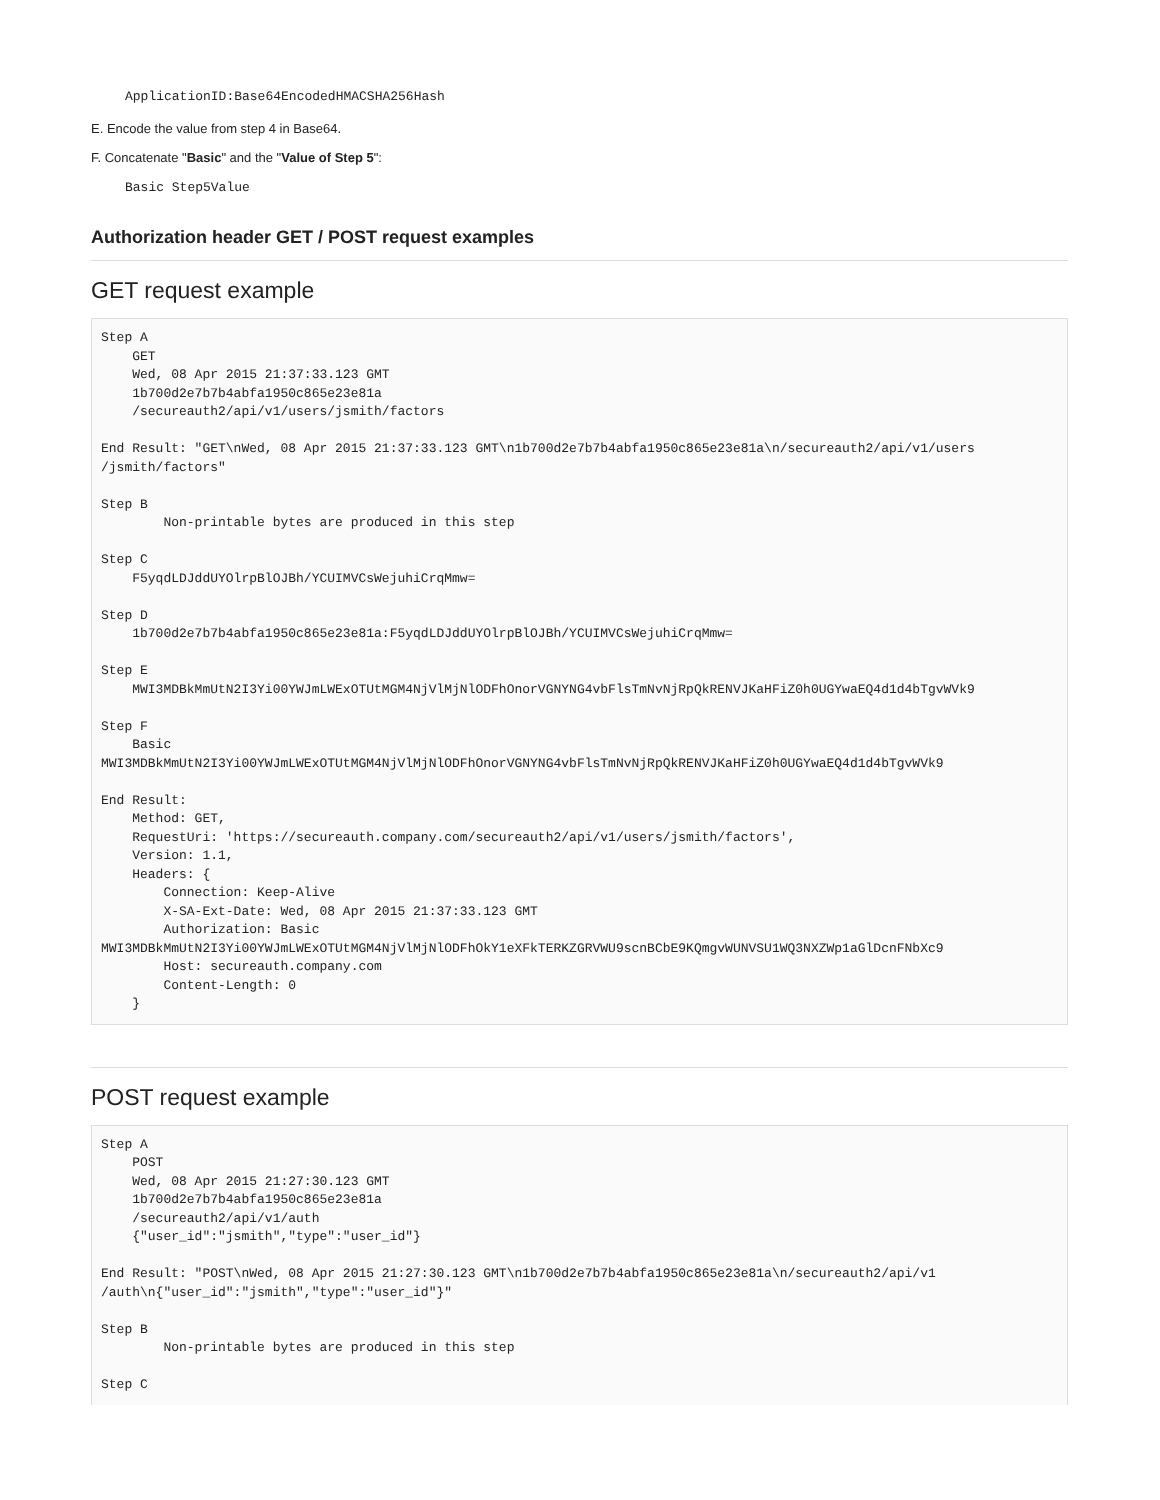ApplicationID:Base64EncodedHMACSHA256Hash
E. Encode the value from step 4 in Base64.
F. Concatenate "Basic" and the "Value of Step 5":
Basic Step5Value
Authorization header GET / POST request examples
GET request example
Step A
    GET
    Wed, 08 Apr 2015 21:37:33.123 GMT
    1b700d2e7b7b4abfa1950c865e23e81a
    /secureauth2/api/v1/users/jsmith/factors

End Result: "GET\nWed, 08 Apr 2015 21:37:33.123 GMT\n1b700d2e7b7b4abfa1950c865e23e81a\n/secureauth2/api/v1/users
/jsmith/factors"

Step B
        Non-printable bytes are produced in this step

Step C
    F5yqdLDJddUYOlrpBlOJBh/YCUIMVCsWejuhiCrqMmw=

Step D
    1b700d2e7b7b4abfa1950c865e23e81a:F5yqdLDJddUYOlrpBlOJBh/YCUIMVCsWejuhiCrqMmw=

Step E
    MWI3MDBkMmUtN2I3Yi00YWJmLWExOTUtMGM4NjVlMjNlODFhOnorVGNYNG4vbFlsTmNvNjRpQkRENVJKaHFiZ0h0UGYwaEQ4d1d4bTgvWVk9

Step F
    Basic
MWI3MDBkMmUtN2I3Yi00YWJmLWExOTUtMGM4NjVlMjNlODFhOnorVGNYNG4vbFlsTmNvNjRpQkRENVJKaHFiZ0h0UGYwaEQ4d1d4bTgvWVk9

End Result:
    Method: GET,
    RequestUri: 'https://secureauth.company.com/secureauth2/api/v1/users/jsmith/factors',
    Version: 1.1,
    Headers: {
        Connection: Keep-Alive
        X-SA-Ext-Date: Wed, 08 Apr 2015 21:37:33.123 GMT
        Authorization: Basic
MWI3MDBkMmUtN2I3Yi00YWJmLWExOTUtMGM4NjVlMjNlODFhOkY1eXFkTERKZGRVWU9scnBCbE9KQmgvWUNVSU1WQ3NXZWp1aGlDcnFNbXc9
        Host: secureauth.company.com
        Content-Length: 0
    }
POST request example
Step A
    POST
    Wed, 08 Apr 2015 21:27:30.123 GMT
    1b700d2e7b7b4abfa1950c865e23e81a
    /secureauth2/api/v1/auth
    {"user_id":"jsmith","type":"user_id"}

End Result: "POST\nWed, 08 Apr 2015 21:27:30.123 GMT\n1b700d2e7b7b4abfa1950c865e23e81a\n/secureauth2/api/v1
/auth\n{"user_id":"jsmith","type":"user_id"}"

Step B
        Non-printable bytes are produced in this step

Step C